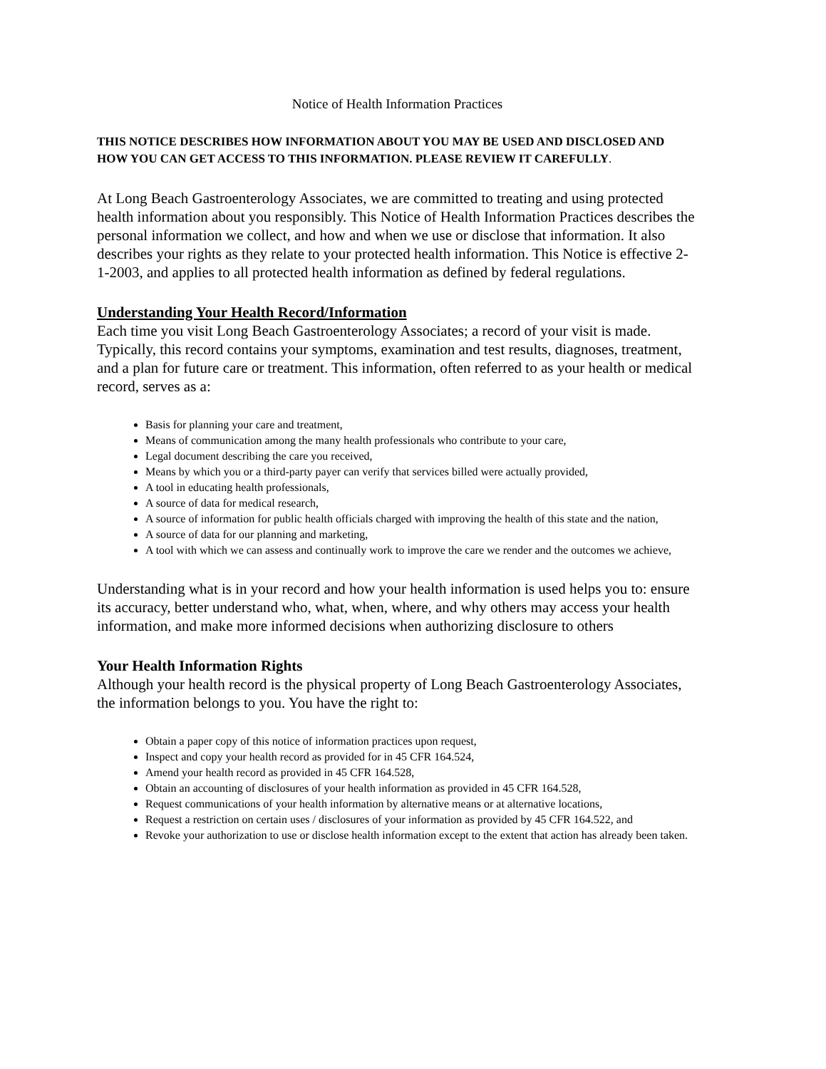Notice of Health Information Practices
THIS NOTICE DESCRIBES HOW INFORMATION ABOUT YOU MAY BE USED AND DISCLOSED AND HOW YOU CAN GET ACCESS TO THIS INFORMATION. PLEASE REVIEW IT CAREFULLY.
At Long Beach Gastroenterology Associates, we are committed to treating and using protected health information about you responsibly. This Notice of Health Information Practices describes the personal information we collect, and how and when we use or disclose that information. It also describes your rights as they relate to your protected health information. This Notice is effective 2-1-2003, and applies to all protected health information as defined by federal regulations.
Understanding Your Health Record/Information
Each time you visit Long Beach Gastroenterology Associates; a record of your visit is made. Typically, this record contains your symptoms, examination and test results, diagnoses, treatment, and a plan for future care or treatment. This information, often referred to as your health or medical record, serves as a:
Basis for planning your care and treatment,
Means of communication among the many health professionals who contribute to your care,
Legal document describing the care you received,
Means by which you or a third-party payer can verify that services billed were actually provided,
A tool in educating health professionals,
A source of data for medical research,
A source of information for public health officials charged with improving the health of this state and the nation,
A source of data for our planning and marketing,
A tool with which we can assess and continually work to improve the care we render and the outcomes we achieve,
Understanding what is in your record and how your health information is used helps you to: ensure its accuracy, better understand who, what, when, where, and why others may access your health information, and make more informed decisions when authorizing disclosure to others
Your Health Information Rights
Although your health record is the physical property of Long Beach Gastroenterology Associates, the information belongs to you. You have the right to:
Obtain a paper copy of this notice of information practices upon request,
Inspect and copy your health record as provided for in 45 CFR 164.524,
Amend your health record as provided in 45 CFR 164.528,
Obtain an accounting of disclosures of your health information as provided in 45 CFR 164.528,
Request communications of your health information by alternative means or at alternative locations,
Request a restriction on certain uses / disclosures of your information as provided by 45 CFR 164.522, and
Revoke your authorization to use or disclose health information except to the extent that action has already been taken.